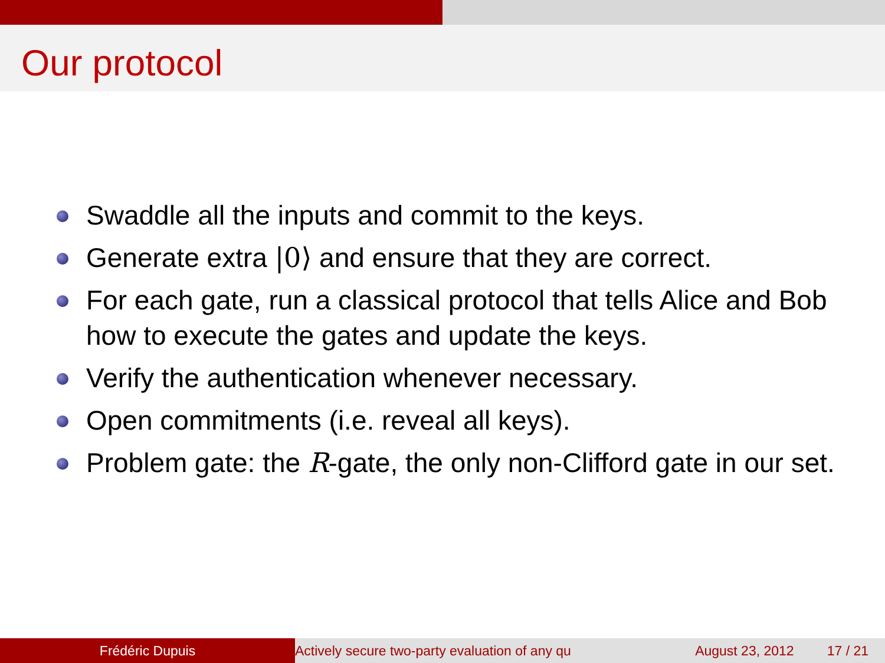Our protocol
Swaddle all the inputs and commit to the keys.
Generate extra |0⟩ and ensure that they are correct.
For each gate, run a classical protocol that tells Alice and Bob how to execute the gates and update the keys.
Verify the authentication whenever necessary.
Open commitments (i.e. reveal all keys).
Problem gate: the R-gate, the only non-Clifford gate in our set.
Frédéric Dupuis Actively secure two-party evaluation of any qu August 23, 2012 17 / 21